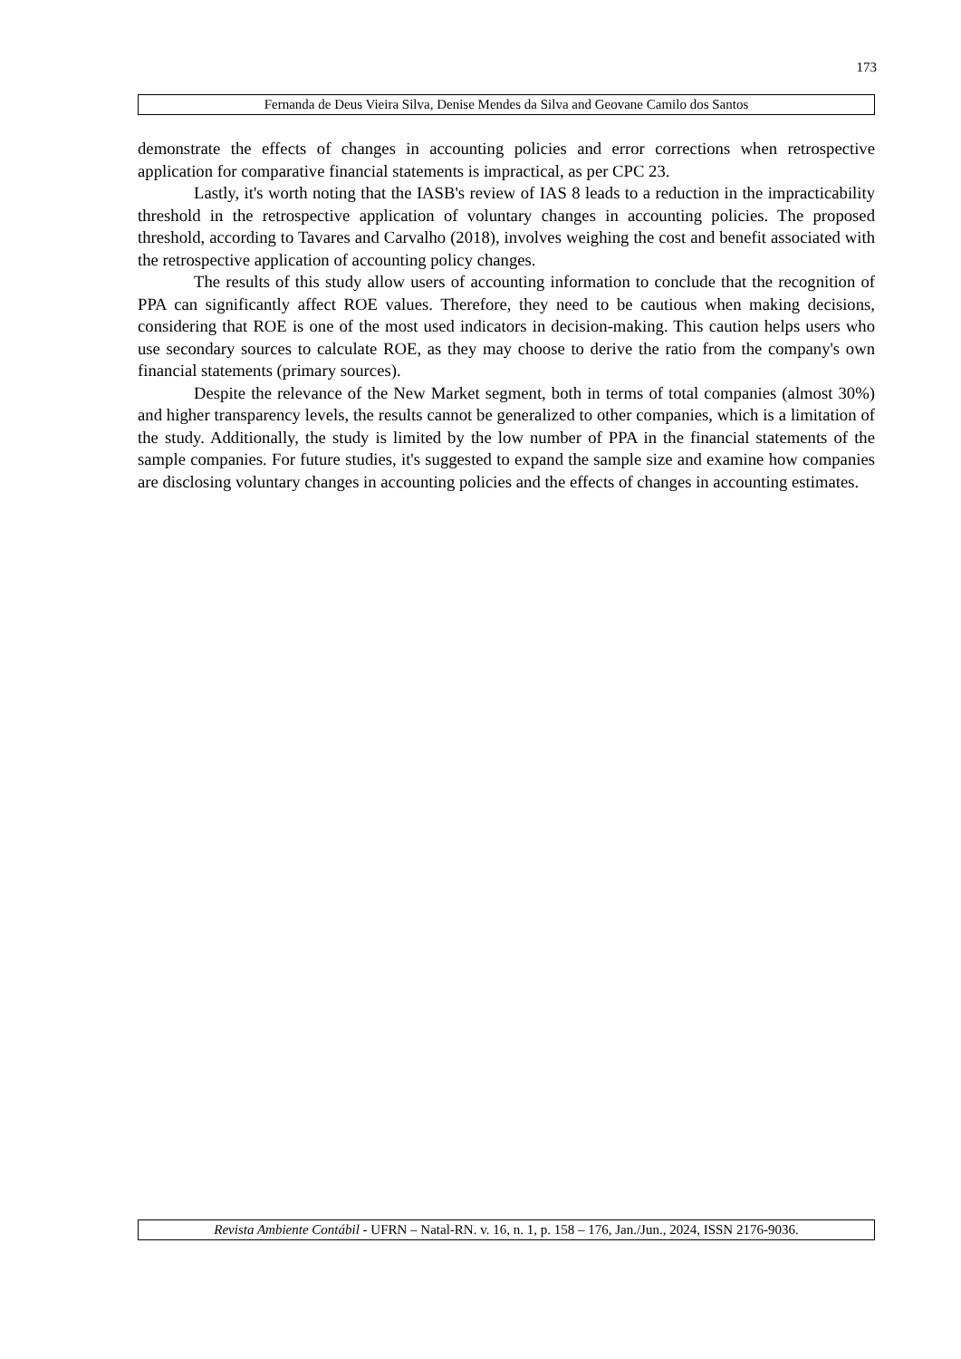173
Fernanda de Deus Vieira Silva, Denise Mendes da Silva and Geovane Camilo dos Santos
demonstrate the effects of changes in accounting policies and error corrections when retrospective application for comparative financial statements is impractical, as per CPC 23.
Lastly, it's worth noting that the IASB's review of IAS 8 leads to a reduction in the impracticability threshold in the retrospective application of voluntary changes in accounting policies. The proposed threshold, according to Tavares and Carvalho (2018), involves weighing the cost and benefit associated with the retrospective application of accounting policy changes.
The results of this study allow users of accounting information to conclude that the recognition of PPA can significantly affect ROE values. Therefore, they need to be cautious when making decisions, considering that ROE is one of the most used indicators in decision-making. This caution helps users who use secondary sources to calculate ROE, as they may choose to derive the ratio from the company's own financial statements (primary sources).
Despite the relevance of the New Market segment, both in terms of total companies (almost 30%) and higher transparency levels, the results cannot be generalized to other companies, which is a limitation of the study. Additionally, the study is limited by the low number of PPA in the financial statements of the sample companies. For future studies, it's suggested to expand the sample size and examine how companies are disclosing voluntary changes in accounting policies and the effects of changes in accounting estimates.
Revista Ambiente Contábil - UFRN – Natal-RN. v. 16, n. 1, p. 158 – 176, Jan./Jun., 2024, ISSN 2176-9036.